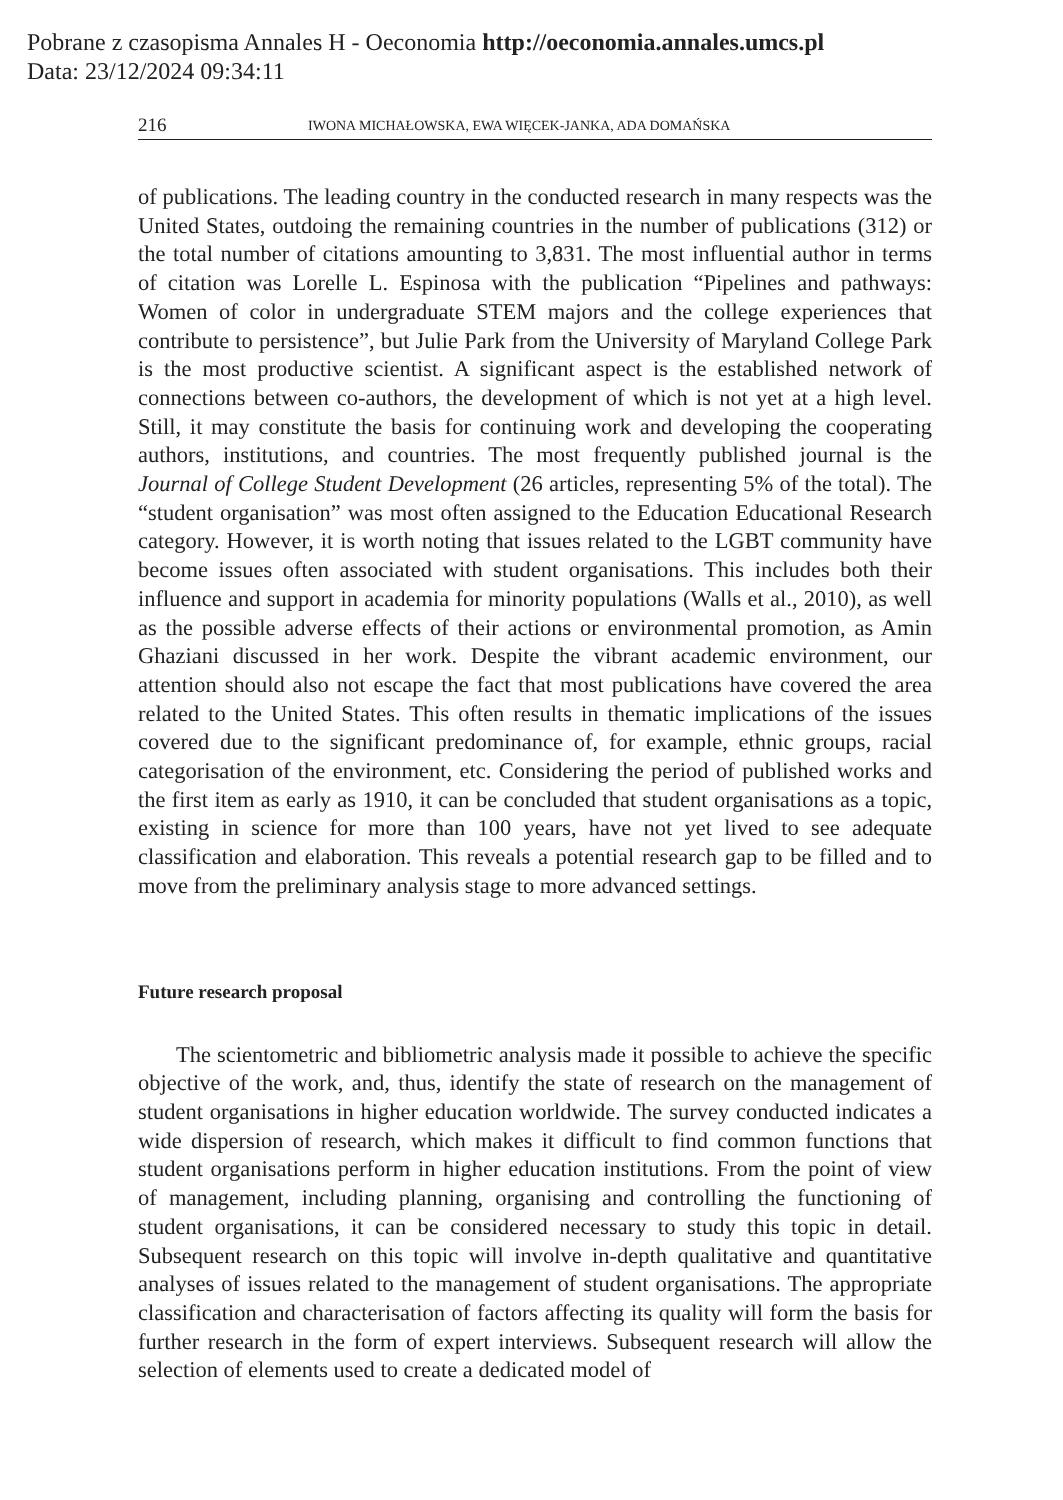Pobrane z czasopisma Annales H - Oeconomia http://oeconomia.annales.umcs.pl
Data: 23/12/2024 09:34:11
216 IWONA MICHAŁOWSKA, EWA WIĘCEK-JANKA, ADA DOMAŃSKA
of publications. The leading country in the conducted research in many respects was the United States, outdoing the remaining countries in the number of publications (312) or the total number of citations amounting to 3,831. The most influential author in terms of citation was Lorelle L. Espinosa with the publication “Pipelines and pathways: Women of color in undergraduate STEM majors and the college experiences that contribute to persistence”, but Julie Park from the University of Maryland College Park is the most productive scientist. A significant aspect is the established network of connections between co-authors, the development of which is not yet at a high level. Still, it may constitute the basis for continuing work and developing the cooperating authors, institutions, and countries. The most frequently published journal is the Journal of College Student Development (26 articles, representing 5% of the total). The “student organisation” was most often assigned to the Education Educational Research category. However, it is worth noting that issues related to the LGBT community have become issues often associated with student organisations. This includes both their influence and support in academia for minority populations (Walls et al., 2010), as well as the possible adverse effects of their actions or environmental promotion, as Amin Ghaziani discussed in her work. Despite the vibrant academic environment, our attention should also not escape the fact that most publications have covered the area related to the United States. This often results in thematic implications of the issues covered due to the significant predominance of, for example, ethnic groups, racial categorisation of the environment, etc. Considering the period of published works and the first item as early as 1910, it can be concluded that student organisations as a topic, existing in science for more than 100 years, have not yet lived to see adequate classification and elaboration. This reveals a potential research gap to be filled and to move from the preliminary analysis stage to more advanced settings.
Future research proposal
The scientometric and bibliometric analysis made it possible to achieve the specific objective of the work, and, thus, identify the state of research on the management of student organisations in higher education worldwide. The survey conducted indicates a wide dispersion of research, which makes it difficult to find common functions that student organisations perform in higher education institutions. From the point of view of management, including planning, organising and controlling the functioning of student organisations, it can be considered necessary to study this topic in detail. Subsequent research on this topic will involve in-depth qualitative and quantitative analyses of issues related to the management of student organisations. The appropriate classification and characterisation of factors affecting its quality will form the basis for further research in the form of expert interviews. Subsequent research will allow the selection of elements used to create a dedicated model of